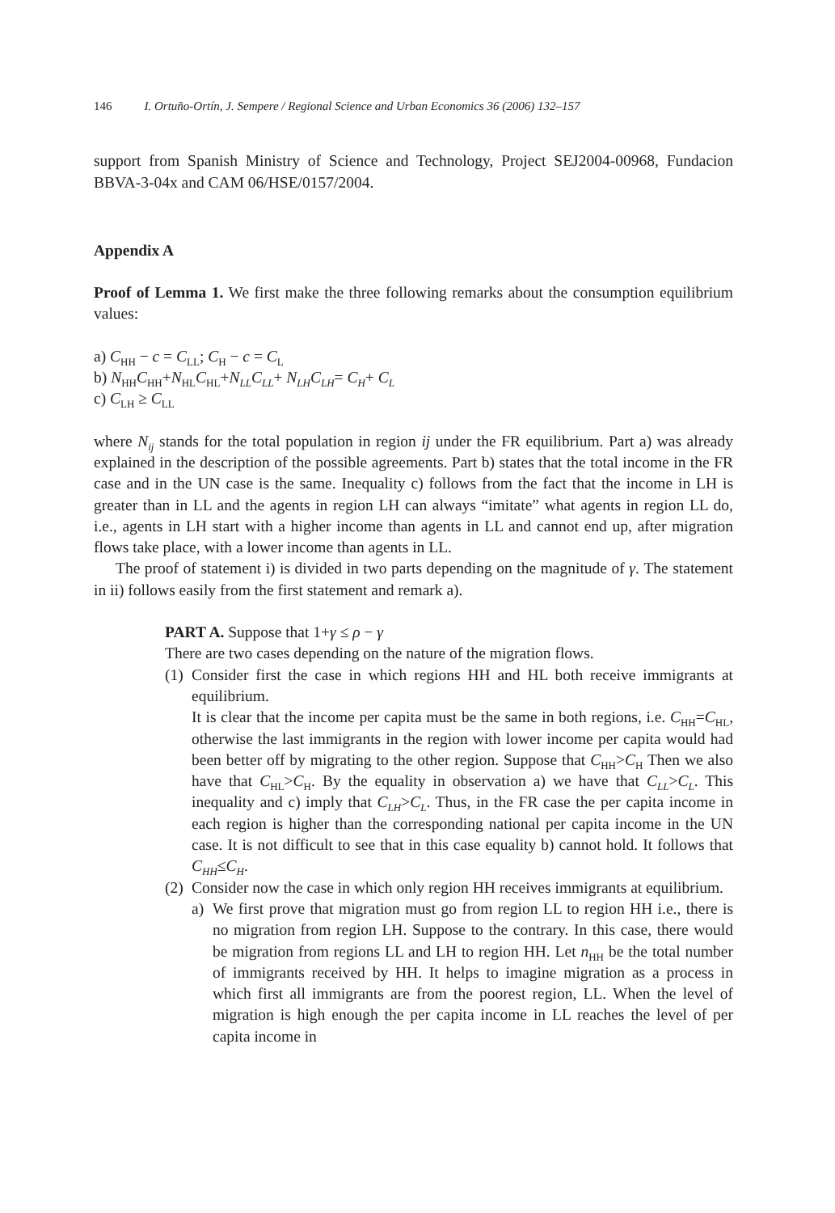146 I. Ortuño-Ortín, J. Sempere / Regional Science and Urban Economics 36 (2006) 132–157
support from Spanish Ministry of Science and Technology, Project SEJ2004-00968, Fundacion BBVA-3-04x and CAM 06/HSE/0157/2004.
Appendix A
Proof of Lemma 1. We first make the three following remarks about the consumption equilibrium values:
a) C<sub>HH</sub> − c = C<sub>LL</sub>; C<sub>H</sub> − c = C<sub>L</sub>
b) N<sub>HH</sub>C<sub>HH</sub>+N<sub>HL</sub>C<sub>HL</sub>+N<sub>LL</sub>C<sub>LL</sub>+ N<sub>LH</sub>C<sub>LH</sub>= C<sub>H</sub>+ C<sub>L</sub>
c) C<sub>LH</sub> ≥ C<sub>LL</sub>
where N<sub>ij</sub> stands for the total population in region ij under the FR equilibrium. Part a) was already explained in the description of the possible agreements. Part b) states that the total income in the FR case and in the UN case is the same. Inequality c) follows from the fact that the income in LH is greater than in LL and the agents in region LH can always “imitate” what agents in region LL do, i.e., agents in LH start with a higher income than agents in LL and cannot end up, after migration flows take place, with a lower income than agents in LL.
The proof of statement i) is divided in two parts depending on the magnitude of γ. The statement in ii) follows easily from the first statement and remark a).
PART A. Suppose that 1+γ ≤ ρ − γ
There are two cases depending on the nature of the migration flows.
(1)
Consider first the case in which regions HH and HL both receive immigrants at equilibrium.
It is clear that the income per capita must be the same in both regions, i.e. C<sub>HH</sub>=C<sub>HL</sub>, otherwise the last immigrants in the region with lower income per capita would had been better off by migrating to the other region. Suppose that C<sub>HH</sub>>C<sub>H</sub> Then we also have that C<sub>HL</sub>>C<sub>H</sub>. By the equality in observation a) we have that C<sub>LL</sub>>C<sub>L</sub>. This inequality and c) imply that C<sub>LH</sub>>C<sub>L</sub>. Thus, in the FR case the per capita income in each region is higher than the corresponding national per capita income in the UN case. It is not difficult to see that in this case equality b) cannot hold. It follows that C<sub>HH</sub>≤C<sub>H</sub>.
(2)
Consider now the case in which only region HH receives immigrants at equilibrium.
a) We first prove that migration must go from region LL to region HH i.e., there is no migration from region LH. Suppose to the contrary. In this case, there would be migration from regions LL and LH to region HH. Let n<sub>HH</sub> be the total number of immigrants received by HH. It helps to imagine migration as a process in which first all immigrants are from the poorest region, LL. When the level of migration is high enough the per capita income in LL reaches the level of per capita income in